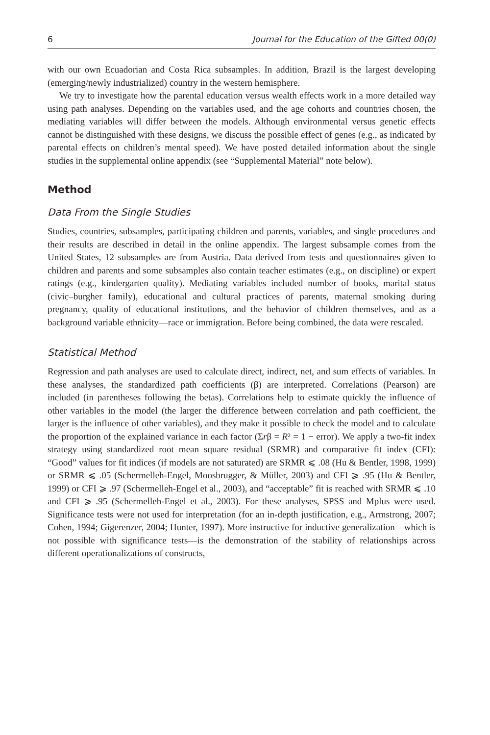6 Journal for the Education of the Gifted 00(0)
with our own Ecuadorian and Costa Rica subsamples. In addition, Brazil is the largest developing (emerging/newly industrialized) country in the western hemisphere.
We try to investigate how the parental education versus wealth effects work in a more detailed way using path analyses. Depending on the variables used, and the age cohorts and countries chosen, the mediating variables will differ between the models. Although environmental versus genetic effects cannot be distinguished with these designs, we discuss the possible effect of genes (e.g., as indicated by parental effects on children’s mental speed). We have posted detailed information about the single studies in the supplemental online appendix (see “Supplemental Material” note below).
Method
Data From the Single Studies
Studies, countries, subsamples, participating children and parents, variables, and single procedures and their results are described in detail in the online appendix. The largest subsample comes from the United States, 12 subsamples are from Austria. Data derived from tests and questionnaires given to children and parents and some subsamples also contain teacher estimates (e.g., on discipline) or expert ratings (e.g., kindergarten quality). Mediating variables included number of books, marital status (civic–burgher family), educational and cultural practices of parents, maternal smoking during pregnancy, quality of educational institutions, and the behavior of children themselves, and as a background variable ethnicity—race or immigration. Before being combined, the data were rescaled.
Statistical Method
Regression and path analyses are used to calculate direct, indirect, net, and sum effects of variables. In these analyses, the standardized path coefficients (β) are interpreted. Correlations (Pearson) are included (in parentheses following the betas). Correlations help to estimate quickly the influence of other variables in the model (the larger the difference between correlation and path coefficient, the larger is the influence of other variables), and they make it possible to check the model and to calculate the proportion of the explained variance in each factor (Σrβ = R² = 1 − error). We apply a two-fit index strategy using standardized root mean square residual (SRMR) and comparative fit index (CFI): “Good” values for fit indices (if models are not saturated) are SRMR ⩽ .08 (Hu & Bentler, 1998, 1999) or SRMR ⩽ .05 (Schermelleh-Engel, Moosbrugger, & Müller, 2003) and CFI ⩾ .95 (Hu & Bentler, 1999) or CFI ⩾ .97 (Schermelleh-Engel et al., 2003), and “acceptable” fit is reached with SRMR ⩽ .10 and CFI ⩾ .95 (Schermelleh-Engel et al., 2003). For these analyses, SPSS and Mplus were used. Significance tests were not used for interpretation (for an in-depth justification, e.g., Armstrong, 2007; Cohen, 1994; Gigerenzer, 2004; Hunter, 1997). More instructive for inductive generalization—which is not possible with significance tests—is the demonstration of the stability of relationships across different operationalizations of constructs,